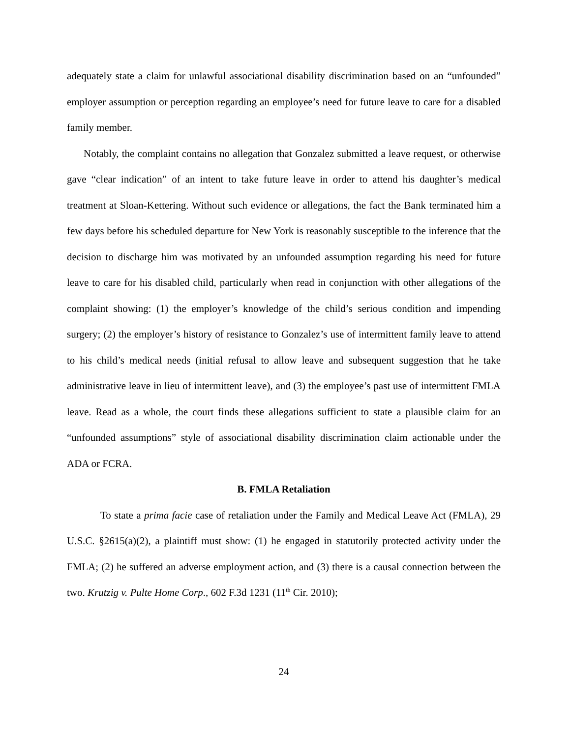adequately state a claim for unlawful associational disability discrimination based on an “unfounded” employer assumption or perception regarding an employee’s need for future leave to care for a disabled family member.
Notably, the complaint contains no allegation that Gonzalez submitted a leave request, or otherwise gave “clear indication” of an intent to take future leave in order to attend his daughter’s medical treatment at Sloan-Kettering. Without such evidence or allegations, the fact the Bank terminated him a few days before his scheduled departure for New York is reasonably susceptible to the inference that the decision to discharge him was motivated by an unfounded assumption regarding his need for future leave to care for his disabled child, particularly when read in conjunction with other allegations of the complaint showing: (1) the employer’s knowledge of the child’s serious condition and impending surgery; (2) the employer’s history of resistance to Gonzalez’s use of intermittent family leave to attend to his child’s medical needs (initial refusal to allow leave and subsequent suggestion that he take administrative leave in lieu of intermittent leave), and (3) the employee’s past use of intermittent FMLA leave. Read as a whole, the court finds these allegations sufficient to state a plausible claim for an “unfounded assumptions” style of associational disability discrimination claim actionable under the ADA or FCRA.
B. FMLA Retaliation
To state a prima facie case of retaliation under the Family and Medical Leave Act (FMLA), 29 U.S.C. §2615(a)(2), a plaintiff must show: (1) he engaged in statutorily protected activity under the FMLA; (2) he suffered an adverse employment action, and (3) there is a causal connection between the two. Krutzig v. Pulte Home Corp., 602 F.3d 1231 (11<sup>th</sup> Cir. 2010);
24